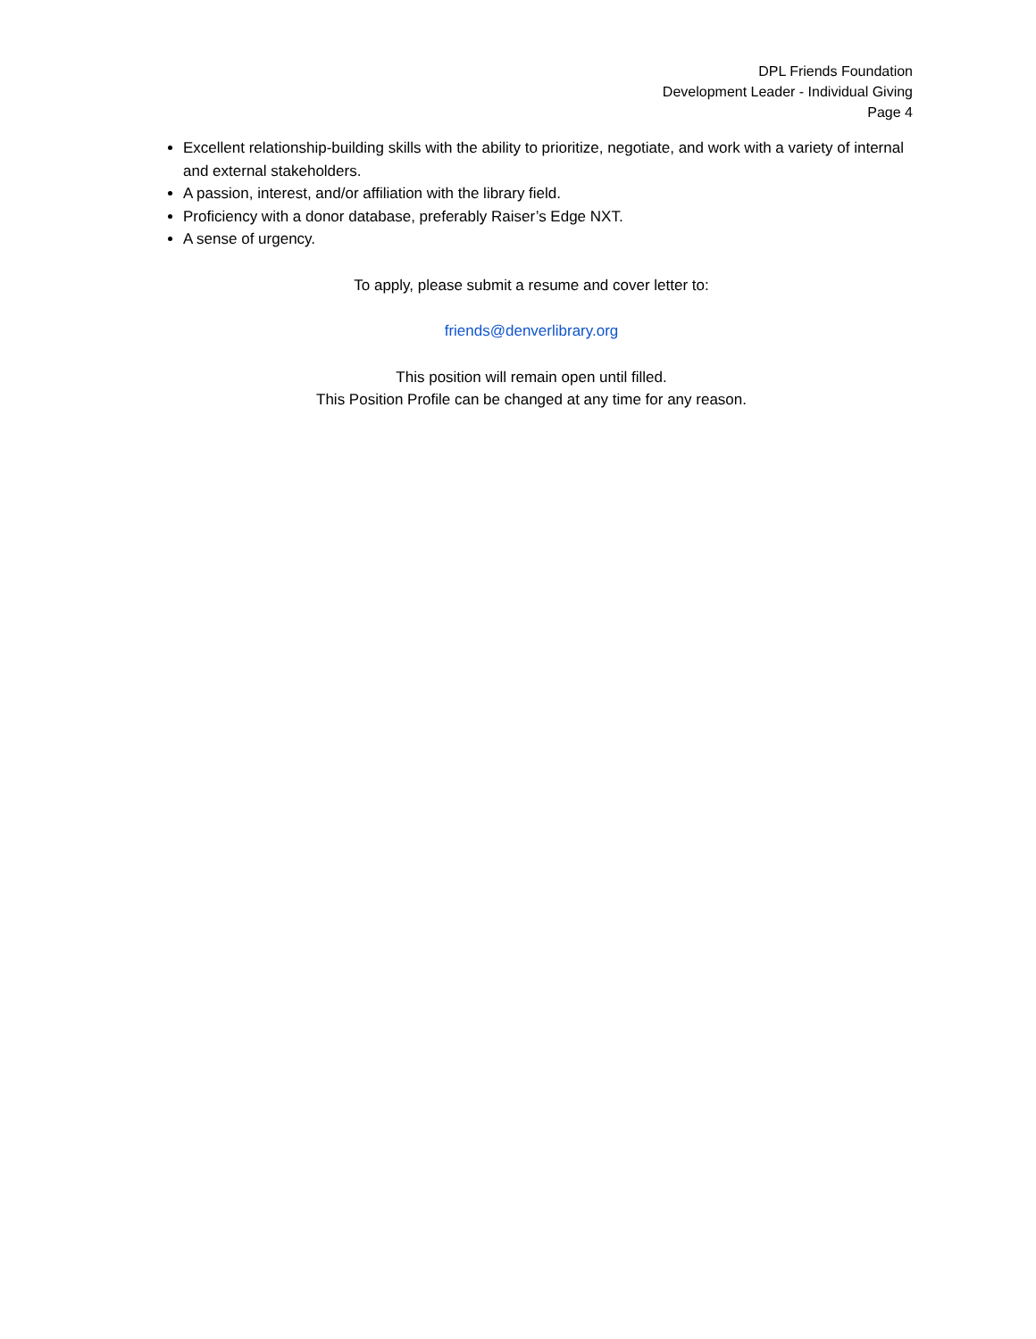DPL Friends Foundation
Development Leader - Individual Giving
Page 4
Excellent relationship-building skills with the ability to prioritize, negotiate, and work with a variety of internal and external stakeholders.
A passion, interest, and/or affiliation with the library field.
Proficiency with a donor database, preferably Raiser’s Edge NXT.
A sense of urgency.
To apply, please submit a resume and cover letter to:
friends@denverlibrary.org
This position will remain open until filled.
This Position Profile can be changed at any time for any reason.